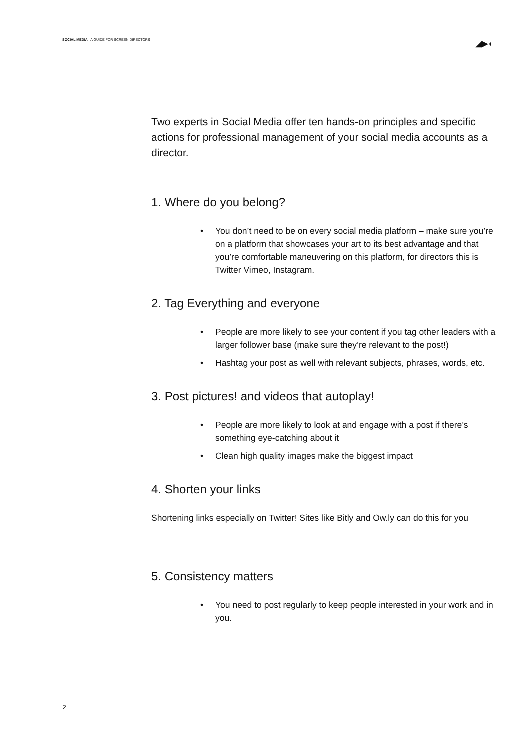SOCIAL MEDIA A GUIDE FOR SCREEN DIRECTORS
◢▶◖
Two experts in Social Media offer ten hands-on principles and specific actions for professional management of your social media accounts as a director.
1. Where do you belong?
• You don’t need to be on every social media platform – make sure you’re on a platform that showcases your art to its best advantage and that you’re comfortable maneuvering on this platform, for directors this is Twitter Vimeo, Instagram.
2. Tag Everything and everyone
• People are more likely to see your content if you tag other leaders with a larger follower base (make sure they’re relevant to the post!)
• Hashtag your post as well with relevant subjects, phrases, words, etc.
3. Post pictures! and videos that autoplay!
• People are more likely to look at and engage with a post if there’s something eye-catching about it
• Clean high quality images make the biggest impact
4. Shorten your links
Shortening links especially on Twitter! Sites like Bitly and Ow.ly can do this for you
5. Consistency matters
• You need to post regularly to keep people interested in your work and in you.
2